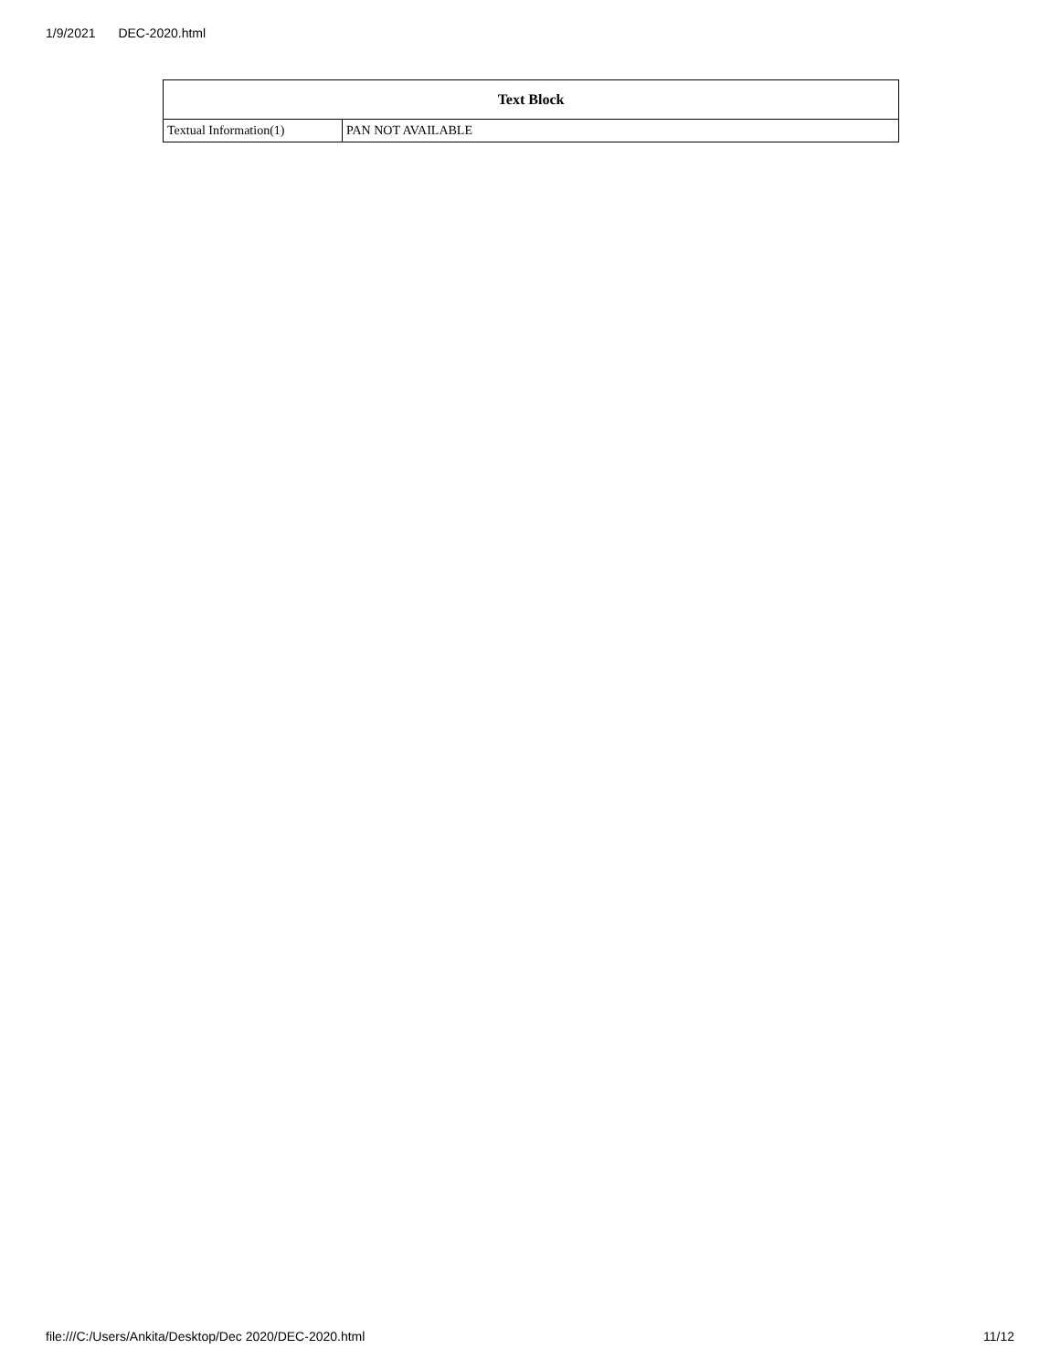1/9/2021 DEC-2020.html
| Text Block | |
| --- | --- |
| Textual Information(1) | PAN NOT AVAILABLE |
file:///C:/Users/Ankita/Desktop/Dec 2020/DEC-2020.html 11/12